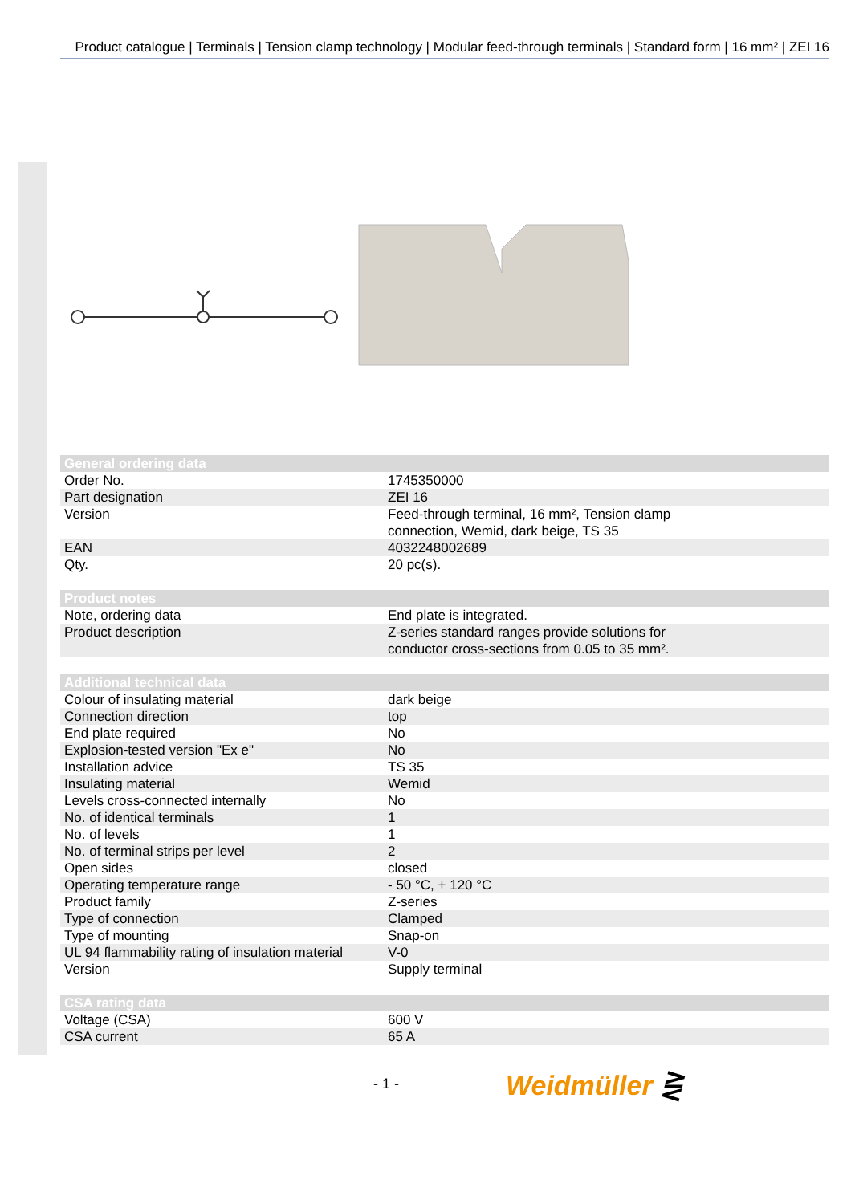Product catalogue | Terminals | Tension clamp technology | Modular feed-through terminals | Standard form | 16 mm² | ZEI 16
| General ordering data | |
| --- | --- |
| Order No. | 1745350000 |
| Part designation | ZEI 16 |
| Version | Feed-through terminal, 16 mm², Tension clamp connection, Wemid, dark beige, TS 35 |
| EAN | 4032248002689 |
| Qty. | 20 pc(s). |
| Product notes | |
| --- | --- |
| Note, ordering data | End plate is integrated. |
| Product description | Z-series standard ranges provide solutions for conductor cross-sections from 0.05 to 35 mm². |
| Additional technical data | |
| --- | --- |
| Colour of insulating material | dark beige |
| Connection direction | top |
| End plate required | No |
| Explosion-tested version "Ex e" | No |
| Installation advice | TS 35 |
| Insulating material | Wemid |
| Levels cross-connected internally | No |
| No. of identical terminals | 1 |
| No. of levels | 1 |
| No. of terminal strips per level | 2 |
| Open sides | closed |
| Operating temperature range | - 50 °C, + 120 °C |
| Product family | Z-series |
| Type of connection | Clamped |
| Type of mounting | Snap-on |
| UL 94 flammability rating of insulation material | V-0 |
| Version | Supply terminal |
| CSA rating data | |
| --- | --- |
| Voltage (CSA) | 600 V |
| CSA current | 65 A |
- 1 - Weidmüller ⋛